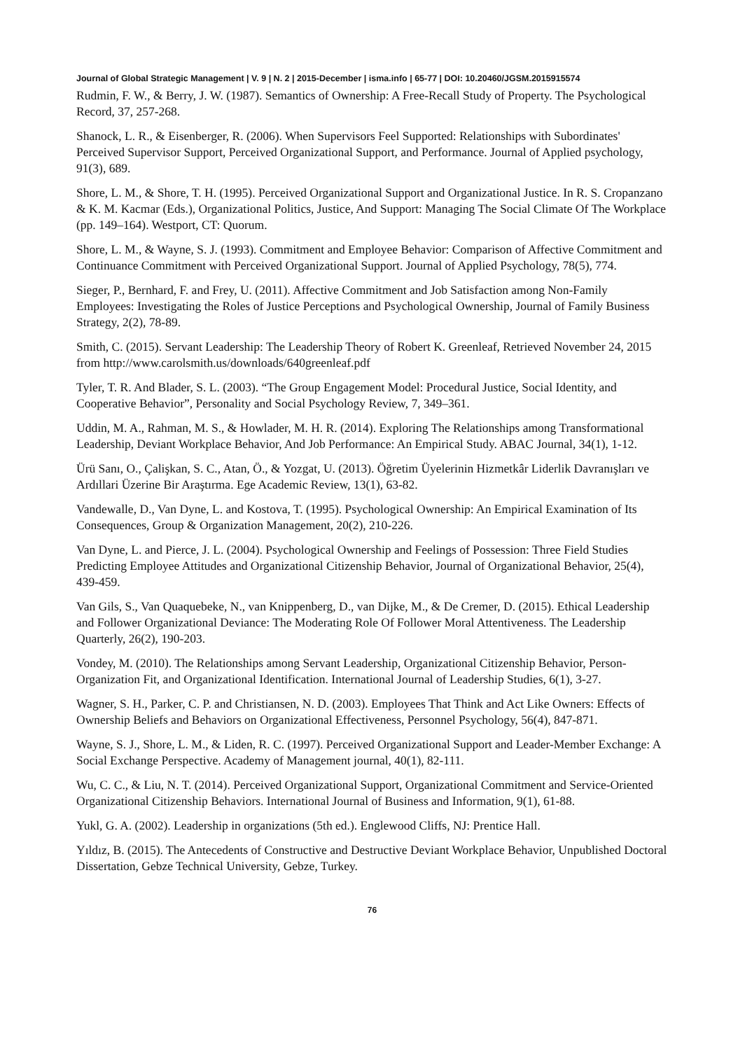Journal of Global Strategic Management | V. 9 | N. 2 | 2015-December | isma.info | 65-77 | DOI: 10.20460/JGSM.2015915574
Rudmin, F. W., & Berry, J. W. (1987). Semantics of Ownership: A Free-Recall Study of Property. The Psychological Record, 37, 257-268.
Shanock, L. R., & Eisenberger, R. (2006). When Supervisors Feel Supported: Relationships with Subordinates' Perceived Supervisor Support, Perceived Organizational Support, and Performance. Journal of Applied psychology, 91(3), 689.
Shore, L. M., & Shore, T. H. (1995). Perceived Organizational Support and Organizational Justice. In R. S. Cropanzano & K. M. Kacmar (Eds.), Organizational Politics, Justice, And Support: Managing The Social Climate Of The Workplace (pp. 149–164). Westport, CT: Quorum.
Shore, L. M., & Wayne, S. J. (1993). Commitment and Employee Behavior: Comparison of Affective Commitment and Continuance Commitment with Perceived Organizational Support. Journal of Applied Psychology, 78(5), 774.
Sieger, P., Bernhard, F. and Frey, U. (2011). Affective Commitment and Job Satisfaction among Non-Family Employees: Investigating the Roles of Justice Perceptions and Psychological Ownership, Journal of Family Business Strategy, 2(2), 78-89.
Smith, C. (2015). Servant Leadership: The Leadership Theory of Robert K. Greenleaf, Retrieved November 24, 2015 from http://www.carolsmith.us/downloads/640greenleaf.pdf
Tyler, T. R. And Blader, S. L. (2003). “The Group Engagement Model: Procedural Justice, Social Identity, and Cooperative Behavior”, Personality and Social Psychology Review, 7, 349–361.
Uddin, M. A., Rahman, M. S., & Howlader, M. H. R. (2014). Exploring The Relationships among Transformational Leadership, Deviant Workplace Behavior, And Job Performance: An Empirical Study. ABAC Journal, 34(1), 1-12.
Ürü Sanı, O., Çalişkan, S. C., Atan, Ö., & Yozgat, U. (2013). Öğretim Üyelerinin Hizmetkâr Liderlik Davranışları ve Ardıllari Üzerine Bir Araştırma. Ege Academic Review, 13(1), 63-82.
Vandewalle, D., Van Dyne, L. and Kostova, T. (1995). Psychological Ownership: An Empirical Examination of Its Consequences, Group & Organization Management, 20(2), 210-226.
Van Dyne, L. and Pierce, J. L. (2004). Psychological Ownership and Feelings of Possession: Three Field Studies Predicting Employee Attitudes and Organizational Citizenship Behavior, Journal of Organizational Behavior, 25(4), 439-459.
Van Gils, S., Van Quaquebeke, N., van Knippenberg, D., van Dijke, M., & De Cremer, D. (2015). Ethical Leadership and Follower Organizational Deviance: The Moderating Role Of Follower Moral Attentiveness. The Leadership Quarterly, 26(2), 190-203.
Vondey, M. (2010). The Relationships among Servant Leadership, Organizational Citizenship Behavior, Person-Organization Fit, and Organizational Identification. International Journal of Leadership Studies, 6(1), 3-27.
Wagner, S. H., Parker, C. P. and Christiansen, N. D. (2003). Employees That Think and Act Like Owners: Effects of Ownership Beliefs and Behaviors on Organizational Effectiveness, Personnel Psychology, 56(4), 847-871.
Wayne, S. J., Shore, L. M., & Liden, R. C. (1997). Perceived Organizational Support and Leader-Member Exchange: A Social Exchange Perspective. Academy of Management journal, 40(1), 82-111.
Wu, C. C., & Liu, N. T. (2014). Perceived Organizational Support, Organizational Commitment and Service-Oriented Organizational Citizenship Behaviors. International Journal of Business and Information, 9(1), 61-88.
Yukl, G. A. (2002). Leadership in organizations (5th ed.). Englewood Cliffs, NJ: Prentice Hall.
Yıldız, B. (2015). The Antecedents of Constructive and Destructive Deviant Workplace Behavior, Unpublished Doctoral Dissertation, Gebze Technical University, Gebze, Turkey.
76